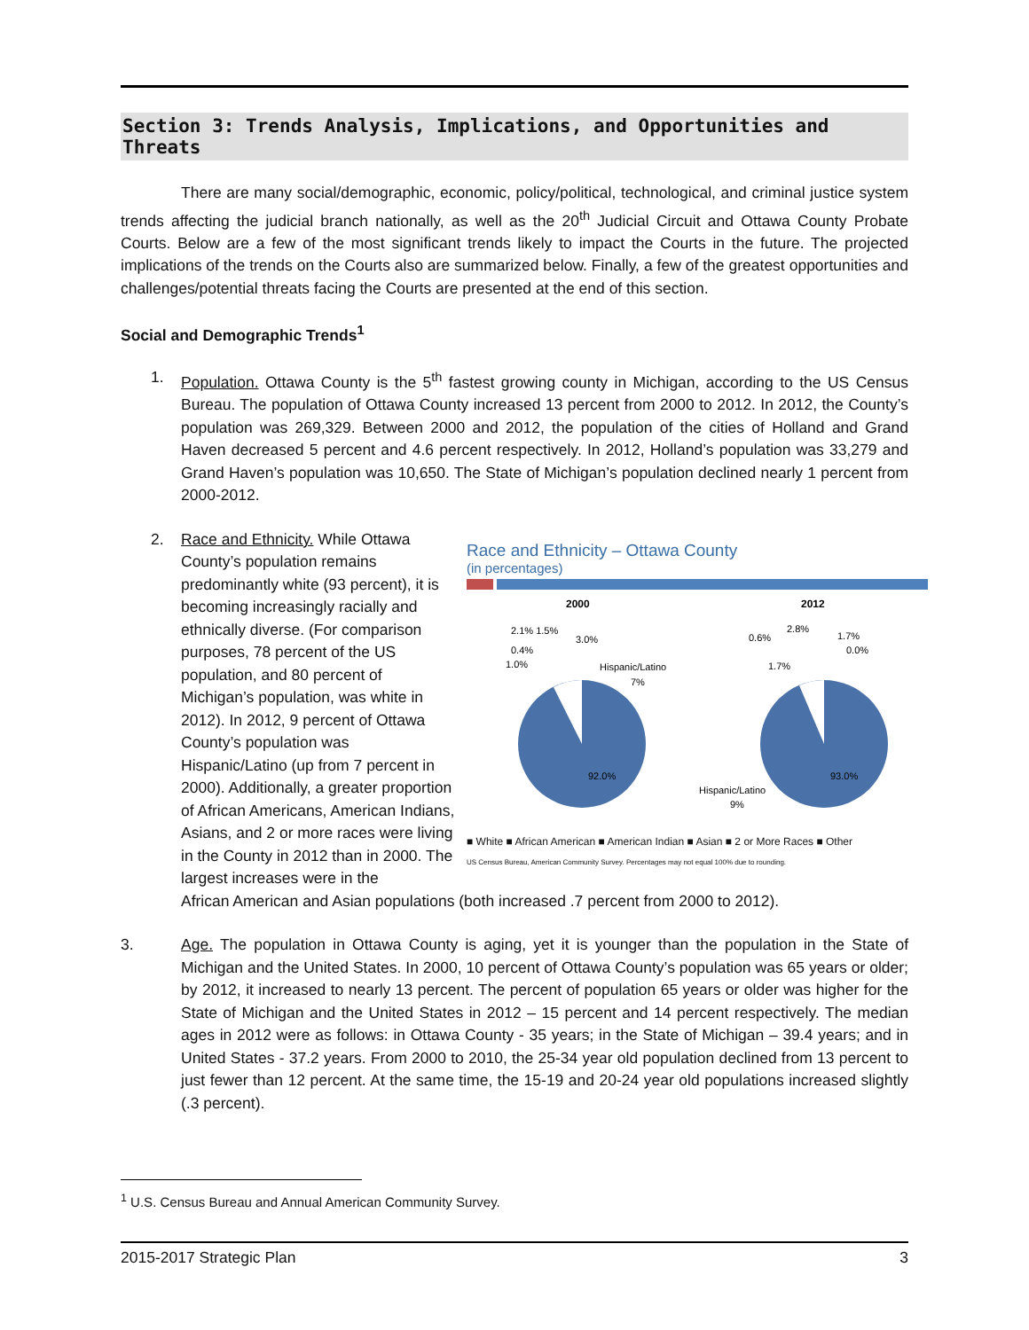Section 3: Trends Analysis, Implications, and Opportunities and Threats
There are many social/demographic, economic, policy/political, technological, and criminal justice system trends affecting the judicial branch nationally, as well as the 20<sup>th</sup> Judicial Circuit and Ottawa County Probate Courts. Below are a few of the most significant trends likely to impact the Courts in the future. The projected implications of the trends on the Courts also are summarized below. Finally, a few of the greatest opportunities and challenges/potential threats facing the Courts are presented at the end of this section.
Social and Demographic Trends<sup>1</sup>
1. Population. Ottawa County is the 5<sup>th</sup> fastest growing county in Michigan, according to the US Census Bureau. The population of Ottawa County increased 13 percent from 2000 to 2012. In 2012, the County’s population was 269,329. Between 2000 and 2012, the population of the cities of Holland and Grand Haven decreased 5 percent and 4.6 percent respectively. In 2012, Holland’s population was 33,279 and Grand Haven’s population was 10,650. The State of Michigan’s population declined nearly 1 percent from 2000-2012.
2. Race and Ethnicity. While Ottawa County’s population remains predominantly white (93 percent), it is becoming increasingly racially and ethnically diverse. (For comparison purposes, 78 percent of the US population, and 80 percent of Michigan’s population, was white in 2012). In 2012, 9 percent of Ottawa County’s population was Hispanic/Latino (up from 7 percent in 2000). Additionally, a greater proportion of African Americans, American Indians, Asians, and 2 or more races were living in the County in 2012 than in 2000. The largest increases were in the
Race and Ethnicity – Ottawa County
(in percentages)
2000
2012
2.1% 1.5%
3.0%
0.4%
1.0%
Hispanic/Latino
7%
92.0%
0.6%
2.8%
1.7%
0.0%
1.7%
Hispanic/Latino
9%
93.0%
■ White ■ African American ■ American Indian ■ Asian ■ 2 or More Races ■ Other
US Census Bureau, American Community Survey. Percentages may not equal 100% due to rounding.
African American and Asian populations (both increased .7 percent from 2000 to 2012).
3. Age. The population in Ottawa County is aging, yet it is younger than the population in the State of Michigan and the United States. In 2000, 10 percent of Ottawa County’s population was 65 years or older; by 2012, it increased to nearly 13 percent. The percent of population 65 years or older was higher for the State of Michigan and the United States in 2012 – 15 percent and 14 percent respectively. The median ages in 2012 were as follows: in Ottawa County - 35 years; in the State of Michigan – 39.4 years; and in United States - 37.2 years. From 2000 to 2010, the 25-34 year old population declined from 13 percent to just fewer than 12 percent. At the same time, the 15-19 and 20-24 year old populations increased slightly (.3 percent).
<sup>1</sup> U.S. Census Bureau and Annual American Community Survey.
2015-2017 Strategic Plan 3